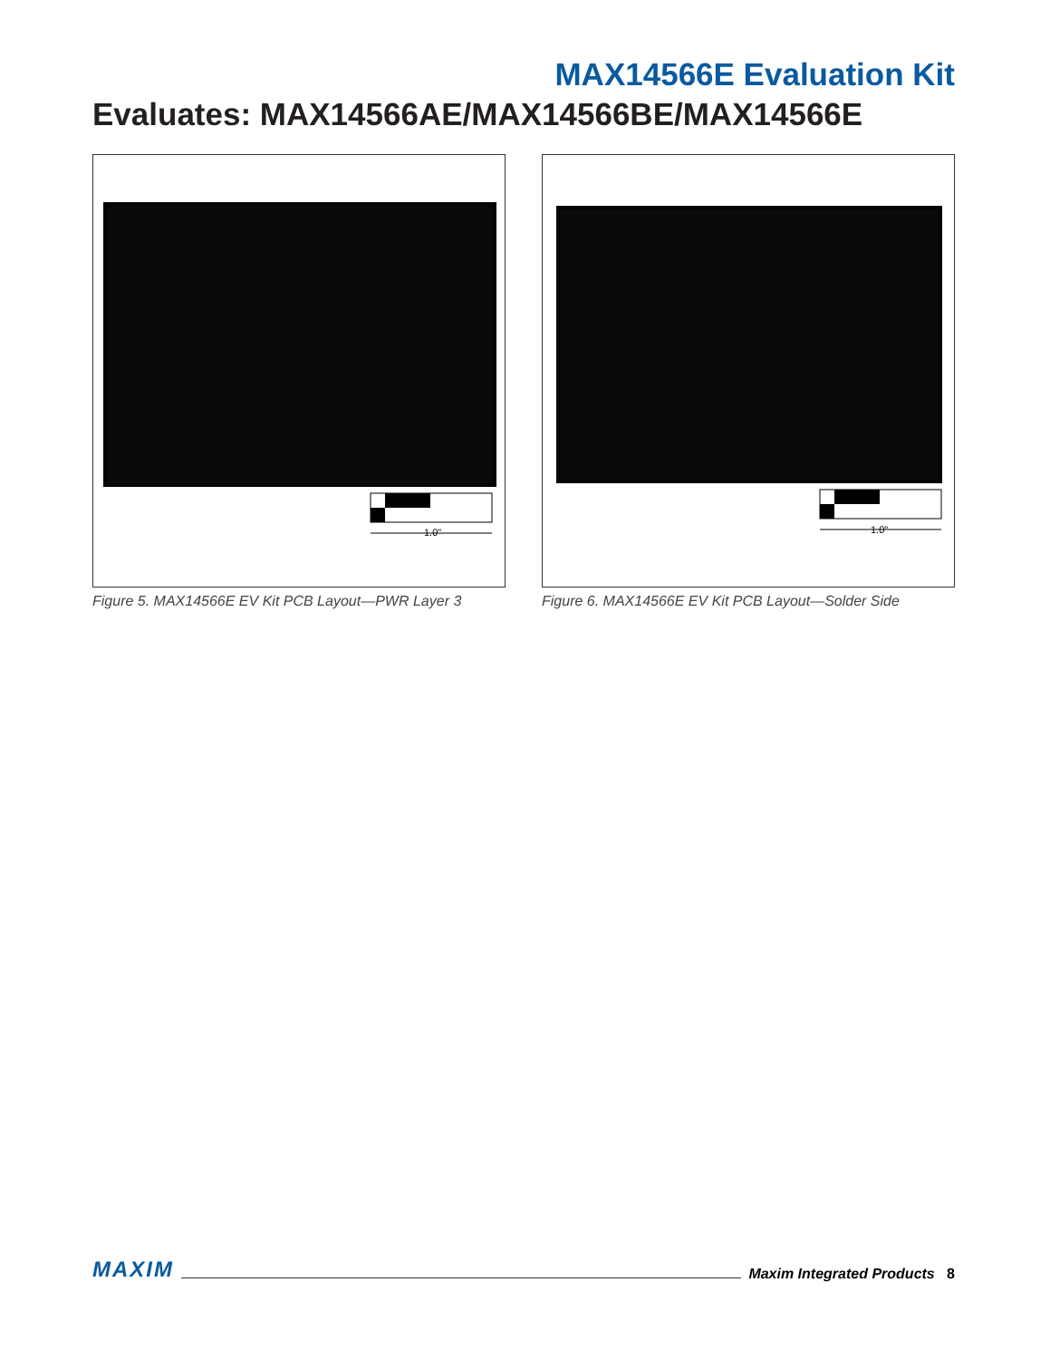MAX14566E Evaluation Kit
Evaluates: MAX14566AE/MAX14566BE/MAX14566E
1.0"
Figure 5. MAX14566E EV Kit PCB Layout—PWR Layer 3
1.0"
Figure 6. MAX14566E EV Kit PCB Layout—Solder Side
MAXIM Maxim Integrated Products 8